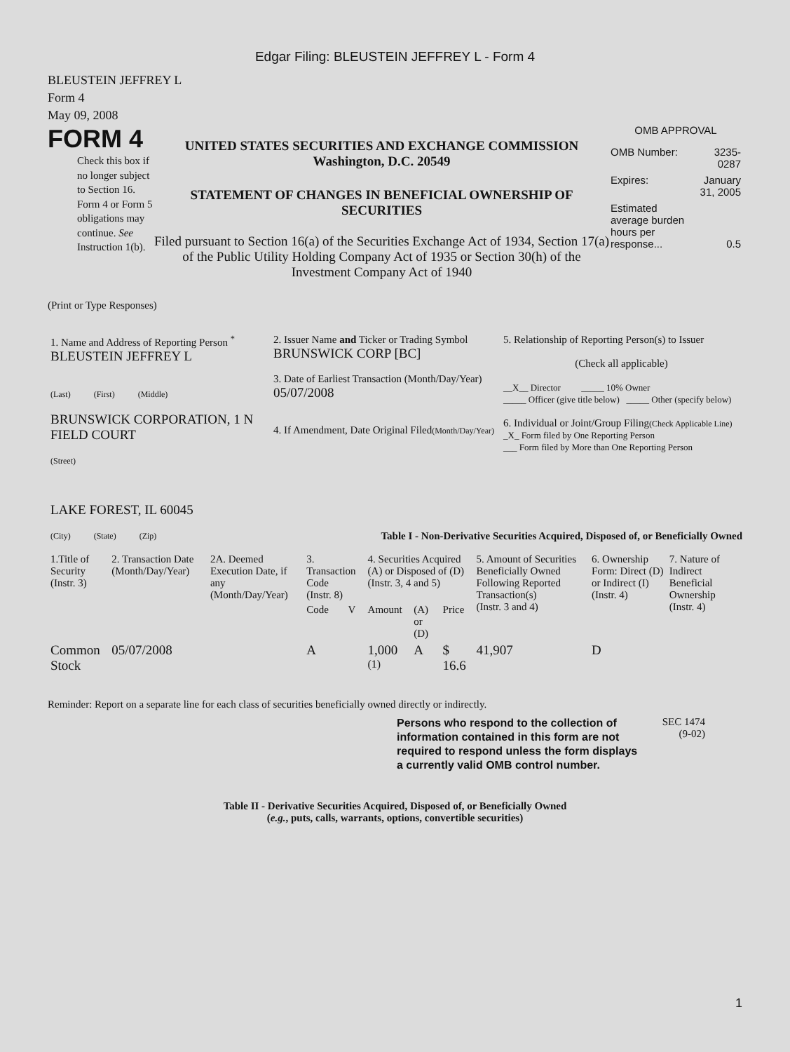Edgar Filing: BLEUSTEIN JEFFREY L - Form 4
BLEUSTEIN JEFFREY L
Form 4
May 09, 2008
FORM 4
Check this box if no longer subject to Section 16. Form 4 or Form 5 obligations may continue. See Instruction 1(b).
UNITED STATES SECURITIES AND EXCHANGE COMMISSION
Washington, D.C. 20549
STATEMENT OF CHANGES IN BENEFICIAL OWNERSHIP OF SECURITIES
Filed pursuant to Section 16(a) of the Securities Exchange Act of 1934, Section 17(a) of the Public Utility Holding Company Act of 1935 or Section 30(h) of the Investment Company Act of 1940
OMB APPROVAL
| OMB Number: | 3235-0287 |
| Expires: | January 31, 2005 |
| Estimated average burden hours per response... | 0.5 |
(Print or Type Responses)
| 1. Name and Address of Reporting Person <sup>*</sup> BLEUSTEIN JEFFREY L (Last) (First) (Middle) BRUNSWICK CORPORATION, 1 N FIELD COURT (Street) LAKE FOREST, IL 60045 (City) (State) (Zip) | 2. Issuer Name and Ticker or Trading Symbol BRUNSWICK CORP [BC] 3. Date of Earliest Transaction (Month/Day/Year) 05/07/2008 4. If Amendment, Date Original Filed (Month/Day/Year) | 5. Relationship of Reporting Person(s) to Issuer (Check all applicable) __X__ Director _____ 10% Owner _____ Officer (give title below) _____ Other (specify below) 6. Individual or Joint/Group Filing (Check Applicable Line) _X_ Form filed by One Reporting Person ___ Form filed by More than One Reporting Person |
Table I - Non-Derivative Securities Acquired, Disposed of, or Beneficially Owned
| 1.Title of Security (Instr. 3) | 2. Transaction Date (Month/Day/Year) | 2A. Deemed Execution Date, if any (Month/Day/Year) | 3. Transaction Code (Instr. 8) | | 4. Securities Acquired (A) or Disposed of (D) (Instr. 3, 4 and 5) | | | 5. Amount of Securities Beneficially Owned Following Reported Transaction(s) (Instr. 3 and 4) | 6. Ownership Form: Direct (D) or Indirect (I) (Instr. 4) | 7. Nature of Indirect Beneficial Ownership (Instr. 4) |
| --- | --- | --- | --- | --- | --- | --- | --- | --- | --- | --- |
| | | | Code | V | Amount | (A) or (D) | Price | | | |
| Common Stock | 05/07/2008 | | A | | 1,000 <sup>(1)</sup> | A | $ 16.6 | 41,907 | D | |
Reminder: Report on a separate line for each class of securities beneficially owned directly or indirectly.
Persons who respond to the collection of information contained in this form are not required to respond unless the form displays a currently valid OMB control number.
SEC 1474
(9-02)
Table II - Derivative Securities Acquired, Disposed of, or Beneficially Owned
(e.g., puts, calls, warrants, options, convertible securities)
1